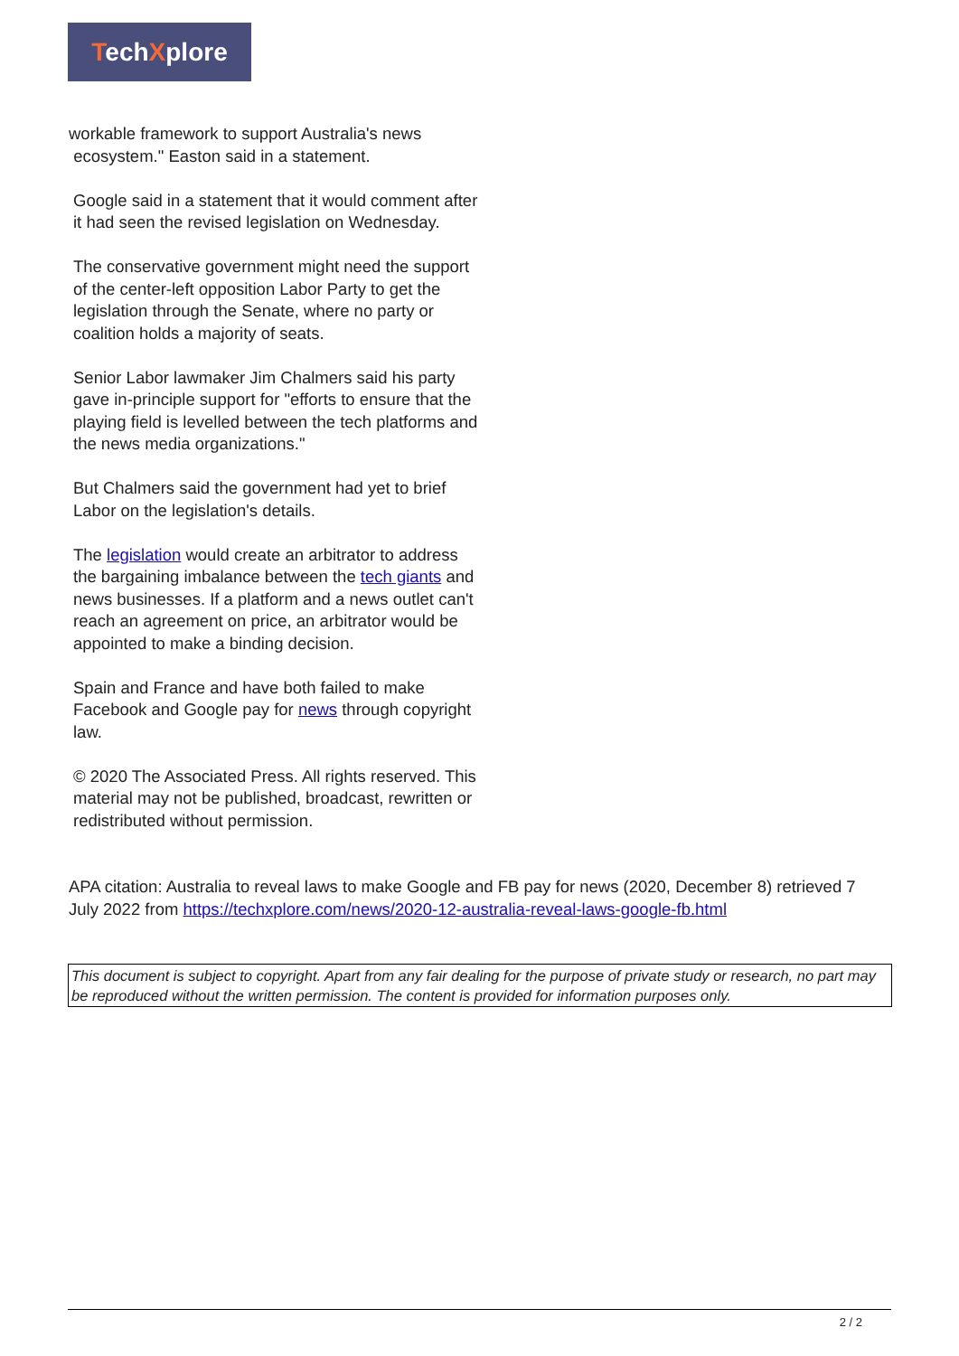TechXplore
workable framework to support Australia's news
ecosystem." Easton said in a statement.
Google said in a statement that it would comment after it had seen the revised legislation on Wednesday.
The conservative government might need the support of the center-left opposition Labor Party to get the legislation through the Senate, where no party or coalition holds a majority of seats.
Senior Labor lawmaker Jim Chalmers said his party gave in-principle support for "efforts to ensure that the playing field is levelled between the tech platforms and the news media organizations."
But Chalmers said the government had yet to brief Labor on the legislation's details.
The legislation would create an arbitrator to address the bargaining imbalance between the tech giants and news businesses. If a platform and a news outlet can't reach an agreement on price, an arbitrator would be appointed to make a binding decision.
Spain and France and have both failed to make Facebook and Google pay for news through copyright law.
© 2020 The Associated Press. All rights reserved. This material may not be published, broadcast, rewritten or redistributed without permission.
APA citation: Australia to reveal laws to make Google and FB pay for news (2020, December 8) retrieved 7 July 2022 from https://techxplore.com/news/2020-12-australia-reveal-laws-google-fb.html
This document is subject to copyright. Apart from any fair dealing for the purpose of private study or research, no part may be reproduced without the written permission. The content is provided for information purposes only.
2 / 2